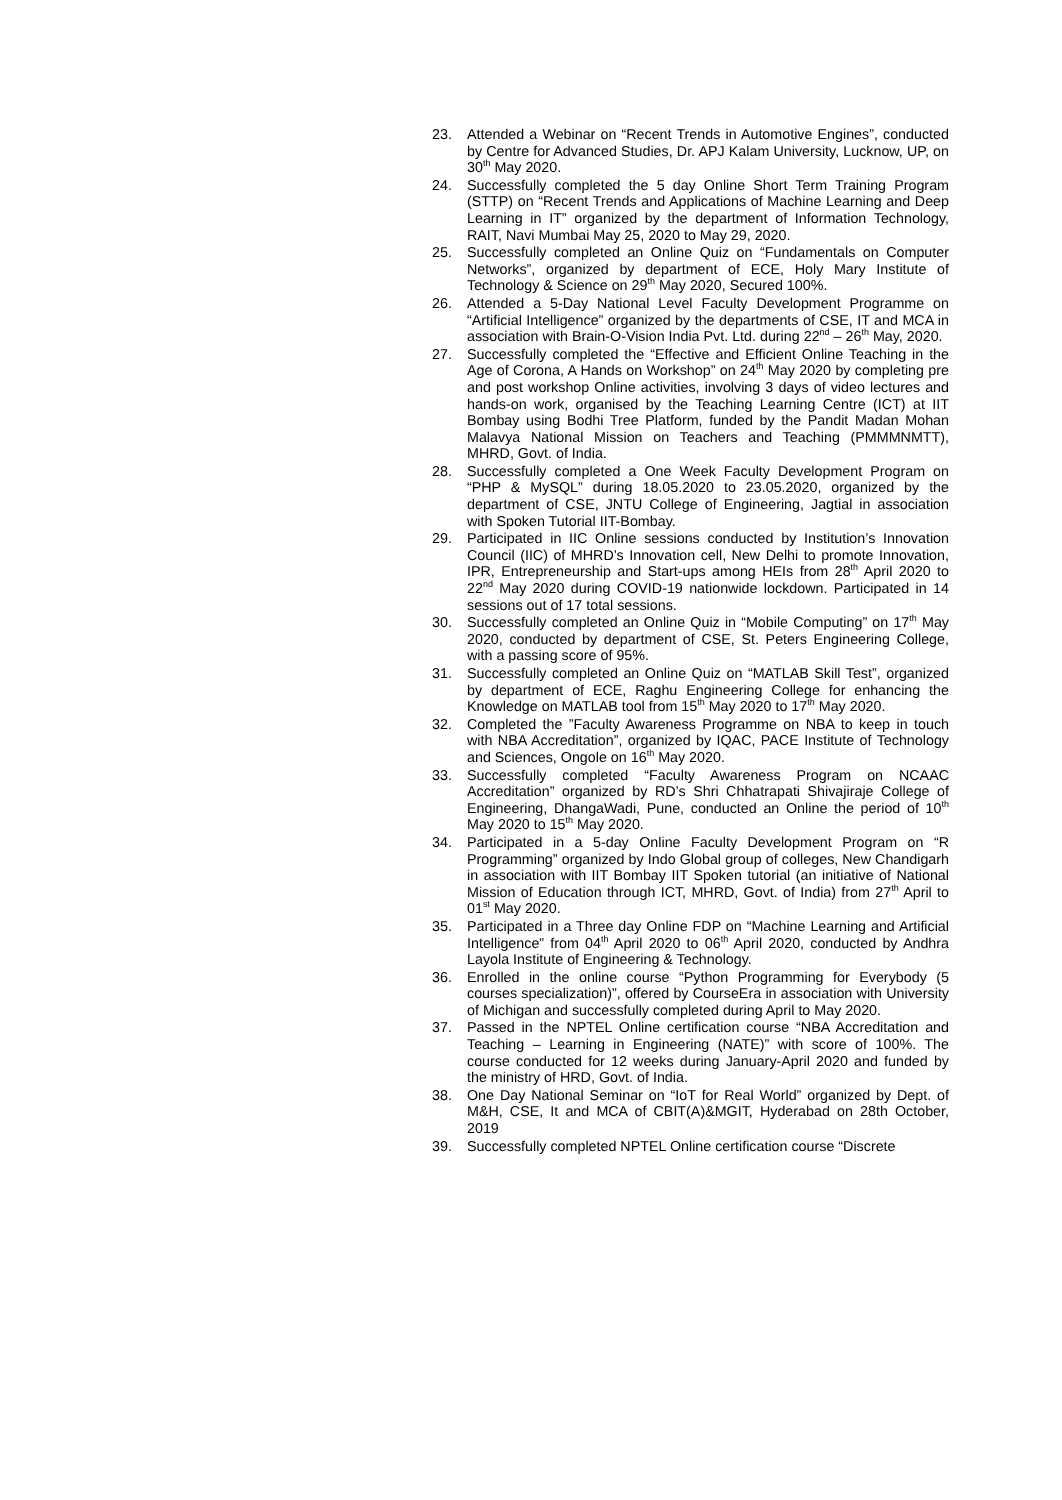23. Attended a Webinar on “Recent Trends in Automotive Engines”, conducted by Centre for Advanced Studies, Dr. APJ Kalam University, Lucknow, UP, on 30<sup>th</sup> May 2020.
24. Successfully completed the 5 day Online Short Term Training Program (STTP) on “Recent Trends and Applications of Machine Learning and Deep Learning in IT” organized by the department of Information Technology, RAIT, Navi Mumbai May 25, 2020 to May 29, 2020.
25. Successfully completed an Online Quiz on “Fundamentals on Computer Networks”, organized by department of ECE, Holy Mary Institute of Technology & Science on 29<sup>th</sup> May 2020, Secured 100%.
26. Attended a 5-Day National Level Faculty Development Programme on “Artificial Intelligence” organized by the departments of CSE, IT and MCA in association with Brain-O-Vision India Pvt. Ltd. during 22<sup>nd</sup> – 26<sup>th</sup> May, 2020.
27. Successfully completed the “Effective and Efficient Online Teaching in the Age of Corona, A Hands on Workshop” on 24<sup>th</sup> May 2020 by completing pre and post workshop Online activities, involving 3 days of video lectures and hands-on work, organised by the Teaching Learning Centre (ICT) at IIT Bombay using Bodhi Tree Platform, funded by the Pandit Madan Mohan Malavya National Mission on Teachers and Teaching (PMMMNMTT), MHRD, Govt. of India.
28. Successfully completed a One Week Faculty Development Program on “PHP & MySQL” during 18.05.2020 to 23.05.2020, organized by the department of CSE, JNTU College of Engineering, Jagtial in association with Spoken Tutorial IIT-Bombay.
29. Participated in IIC Online sessions conducted by Institution’s Innovation Council (IIC) of MHRD’s Innovation cell, New Delhi to promote Innovation, IPR, Entrepreneurship and Start-ups among HEIs from 28<sup>th</sup> April 2020 to 22<sup>nd</sup> May 2020 during COVID-19 nationwide lockdown. Participated in 14 sessions out of 17 total sessions.
30. Successfully completed an Online Quiz in “Mobile Computing” on 17<sup>th</sup> May 2020, conducted by department of CSE, St. Peters Engineering College, with a passing score of 95%.
31. Successfully completed an Online Quiz on “MATLAB Skill Test”, organized by department of ECE, Raghu Engineering College for enhancing the Knowledge on MATLAB tool from 15<sup>th</sup> May 2020 to 17<sup>th</sup> May 2020.
32. Completed the ”Faculty Awareness Programme on NBA to keep in touch with NBA Accreditation”, organized by IQAC, PACE Institute of Technology and Sciences, Ongole on 16<sup>th</sup> May 2020.
33. Successfully completed “Faculty Awareness Program on NCAAC Accreditation” organized by RD’s Shri Chhatrapati Shivajiraje College of Engineering, DhangaWadi, Pune, conducted an Online the period of 10<sup>th</sup> May 2020 to 15<sup>th</sup> May 2020.
34. Participated in a 5-day Online Faculty Development Program on “R Programming” organized by Indo Global group of colleges, New Chandigarh in association with IIT Bombay IIT Spoken tutorial (an initiative of National Mission of Education through ICT, MHRD, Govt. of India) from 27<sup>th</sup> April to 01<sup>st</sup> May 2020.
35. Participated in a Three day Online FDP on “Machine Learning and Artificial Intelligence” from 04<sup>th</sup> April 2020 to 06<sup>th</sup> April 2020, conducted by Andhra Layola Institute of Engineering & Technology.
36. Enrolled in the online course “Python Programming for Everybody (5 courses specialization)”, offered by CourseEra in association with University of Michigan and successfully completed during April to May 2020.
37. Passed in the NPTEL Online certification course “NBA Accreditation and Teaching – Learning in Engineering (NATE)” with score of 100%. The course conducted for 12 weeks during January-April 2020 and funded by the ministry of HRD, Govt. of India.
38. One Day National Seminar on “IoT for Real World” organized by Dept. of M&H, CSE, It and MCA of CBIT(A)&MGIT, Hyderabad on 28th October, 2019
39. Successfully completed NPTEL Online certification course “Discrete